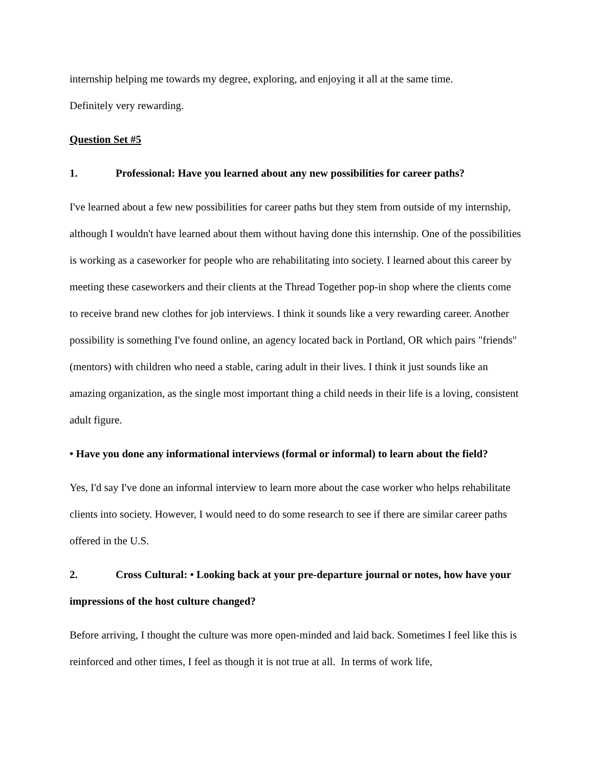internship helping me towards my degree, exploring, and enjoying it all at the same time.
Definitely very rewarding.
Question Set #5
1. Professional: Have you learned about any new possibilities for career paths?
I've learned about a few new possibilities for career paths but they stem from outside of my internship, although I wouldn't have learned about them without having done this internship. One of the possibilities is working as a caseworker for people who are rehabilitating into society. I learned about this career by meeting these caseworkers and their clients at the Thread Together pop-in shop where the clients come to receive brand new clothes for job interviews. I think it sounds like a very rewarding career. Another possibility is something I've found online, an agency located back in Portland, OR which pairs "friends" (mentors) with children who need a stable, caring adult in their lives. I think it just sounds like an amazing organization, as the single most important thing a child needs in their life is a loving, consistent adult figure.
• Have you done any informational interviews (formal or informal) to learn about the field?
Yes, I'd say I've done an informal interview to learn more about the case worker who helps rehabilitate clients into society. However, I would need to do some research to see if there are similar career paths offered in the U.S.
2. Cross Cultural: • Looking back at your pre-departure journal or notes, how have your impressions of the host culture changed?
Before arriving, I thought the culture was more open-minded and laid back. Sometimes I feel like this is reinforced and other times, I feel as though it is not true at all. In terms of work life,